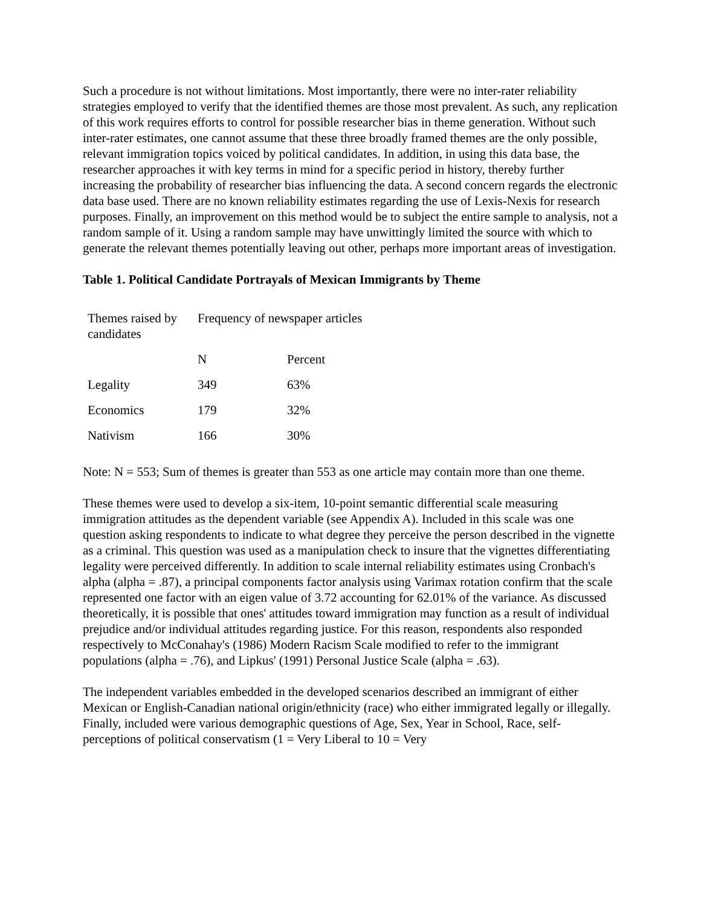Such a procedure is not without limitations. Most importantly, there were no inter-rater reliability strategies employed to verify that the identified themes are those most prevalent. As such, any replication of this work requires efforts to control for possible researcher bias in theme generation. Without such inter-rater estimates, one cannot assume that these three broadly framed themes are the only possible, relevant immigration topics voiced by political candidates. In addition, in using this data base, the researcher approaches it with key terms in mind for a specific period in history, thereby further increasing the probability of researcher bias influencing the data. A second concern regards the electronic data base used. There are no known reliability estimates regarding the use of Lexis-Nexis for research purposes. Finally, an improvement on this method would be to subject the entire sample to analysis, not a random sample of it. Using a random sample may have unwittingly limited the source with which to generate the relevant themes potentially leaving out other, perhaps more important areas of investigation.
Table 1. Political Candidate Portrayals of Mexican Immigrants by Theme
| Themes raised by candidates | Frequency of newspaper articles | |
| | N | Percent |
| Legality | 349 | 63% |
| Economics | 179 | 32% |
| Nativism | 166 | 30% |
Note: N = 553; Sum of themes is greater than 553 as one article may contain more than one theme.
These themes were used to develop a six-item, 10-point semantic differential scale measuring immigration attitudes as the dependent variable (see Appendix A). Included in this scale was one question asking respondents to indicate to what degree they perceive the person described in the vignette as a criminal. This question was used as a manipulation check to insure that the vignettes differentiating legality were perceived differently. In addition to scale internal reliability estimates using Cronbach's alpha (alpha = .87), a principal components factor analysis using Varimax rotation confirm that the scale represented one factor with an eigen value of 3.72 accounting for 62.01% of the variance. As discussed theoretically, it is possible that ones' attitudes toward immigration may function as a result of individual prejudice and/or individual attitudes regarding justice. For this reason, respondents also responded respectively to McConahay's (1986) Modern Racism Scale modified to refer to the immigrant populations (alpha = .76), and Lipkus' (1991) Personal Justice Scale (alpha = .63).
The independent variables embedded in the developed scenarios described an immigrant of either Mexican or English-Canadian national origin/ethnicity (race) who either immigrated legally or illegally. Finally, included were various demographic questions of Age, Sex, Year in School, Race, self-perceptions of political conservatism (1 = Very Liberal to 10 = Very